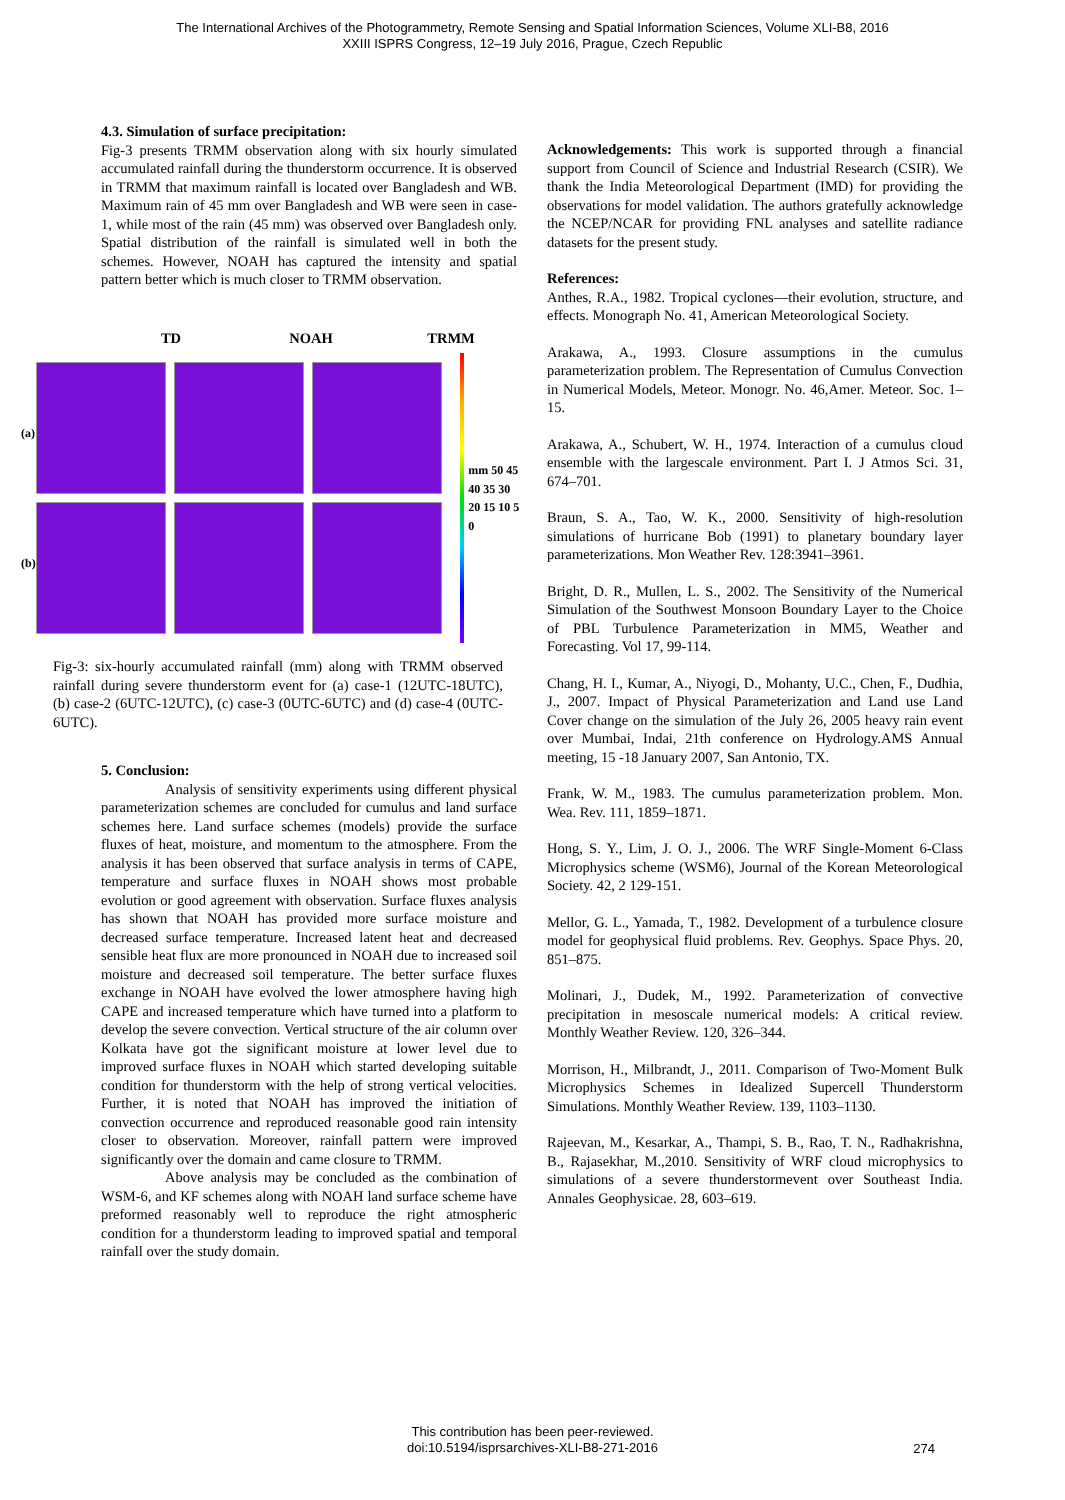The International Archives of the Photogrammetry, Remote Sensing and Spatial Information Sciences, Volume XLI-B8, 2016
XXIII ISPRS Congress, 12–19 July 2016, Prague, Czech Republic
4.3. Simulation of surface precipitation:
Fig-3 presents TRMM observation along with six hourly simulated accumulated rainfall during the thunderstorm occurrence. It is observed in TRMM that maximum rainfall is located over Bangladesh and WB. Maximum rain of 45 mm over Bangladesh and WB were seen in case-1, while most of the rain (45 mm) was observed over Bangladesh only. Spatial distribution of the rainfall is simulated well in both the schemes. However, NOAH has captured the intensity and spatial pattern better which is much closer to TRMM observation.
TD NOAH TRMM
(a)
(b)
mm 50 45 40 35 30 20 15 10 5 0
Fig-3: six-hourly accumulated rainfall (mm) along with TRMM observed rainfall during severe thunderstorm event for (a) case-1 (12UTC-18UTC), (b) case-2 (6UTC-12UTC), (c) case-3 (0UTC-6UTC) and (d) case-4 (0UTC-6UTC).
5. Conclusion:
Analysis of sensitivity experiments using different physical parameterization schemes are concluded for cumulus and land surface schemes here. Land surface schemes (models) provide the surface fluxes of heat, moisture, and momentum to the atmosphere. From the analysis it has been observed that surface analysis in terms of CAPE, temperature and surface fluxes in NOAH shows most probable evolution or good agreement with observation. Surface fluxes analysis has shown that NOAH has provided more surface moisture and decreased surface temperature. Increased latent heat and decreased sensible heat flux are more pronounced in NOAH due to increased soil moisture and decreased soil temperature. The better surface fluxes exchange in NOAH have evolved the lower atmosphere having high CAPE and increased temperature which have turned into a platform to develop the severe convection. Vertical structure of the air column over Kolkata have got the significant moisture at lower level due to improved surface fluxes in NOAH which started developing suitable condition for thunderstorm with the help of strong vertical velocities. Further, it is noted that NOAH has improved the initiation of convection occurrence and reproduced reasonable good rain intensity closer to observation. Moreover, rainfall pattern were improved significantly over the domain and came closure to TRMM.
Above analysis may be concluded as the combination of WSM-6, and KF schemes along with NOAH land surface scheme have preformed reasonably well to reproduce the right atmospheric condition for a thunderstorm leading to improved spatial and temporal rainfall over the study domain.
Acknowledgements: This work is supported through a financial support from Council of Science and Industrial Research (CSIR). We thank the India Meteorological Department (IMD) for providing the observations for model validation. The authors gratefully acknowledge the NCEP/NCAR for providing FNL analyses and satellite radiance datasets for the present study.
References:
Anthes, R.A., 1982. Tropical cyclones—their evolution, structure, and effects. Monograph No. 41, American Meteorological Society.
Arakawa, A., 1993. Closure assumptions in the cumulus parameterization problem. The Representation of Cumulus Convection in Numerical Models, Meteor. Monogr. No. 46,Amer. Meteor. Soc. 1–15.
Arakawa, A., Schubert, W. H., 1974. Interaction of a cumulus cloud ensemble with the largescale environment. Part I. J Atmos Sci. 31, 674–701.
Braun, S. A., Tao, W. K., 2000. Sensitivity of high-resolution simulations of hurricane Bob (1991) to planetary boundary layer parameterizations. Mon Weather Rev. 128:3941–3961.
Bright, D. R., Mullen, L. S., 2002. The Sensitivity of the Numerical Simulation of the Southwest Monsoon Boundary Layer to the Choice of PBL Turbulence Parameterization in MM5, Weather and Forecasting. Vol 17, 99-114.
Chang, H. I., Kumar, A., Niyogi, D., Mohanty, U.C., Chen, F., Dudhia, J., 2007. Impact of Physical Parameterization and Land use Land Cover change on the simulation of the July 26, 2005 heavy rain event over Mumbai, Indai, 21th conference on Hydrology.AMS Annual meeting, 15 -18 January 2007, San Antonio, TX.
Frank, W. M., 1983. The cumulus parameterization problem. Mon. Wea. Rev. 111, 1859–1871.
Hong, S. Y., Lim, J. O. J., 2006. The WRF Single-Moment 6-Class Microphysics scheme (WSM6), Journal of the Korean Meteorological Society. 42, 2 129-151.
Mellor, G. L., Yamada, T., 1982. Development of a turbulence closure model for geophysical fluid problems. Rev. Geophys. Space Phys. 20, 851–875.
Molinari, J., Dudek, M., 1992. Parameterization of convective precipitation in mesoscale numerical models: A critical review. Monthly Weather Review. 120, 326–344.
Morrison, H., Milbrandt, J., 2011. Comparison of Two-Moment Bulk Microphysics Schemes in Idealized Supercell Thunderstorm Simulations. Monthly Weather Review. 139, 1103–1130.
Rajeevan, M., Kesarkar, A., Thampi, S. B., Rao, T. N., Radhakrishna, B., Rajasekhar, M.,2010. Sensitivity of WRF cloud microphysics to simulations of a severe thunderstormevent over Southeast India. Annales Geophysicae. 28, 603–619.
This contribution has been peer-reviewed.
doi:10.5194/isprsarchives-XLI-B8-271-2016
274